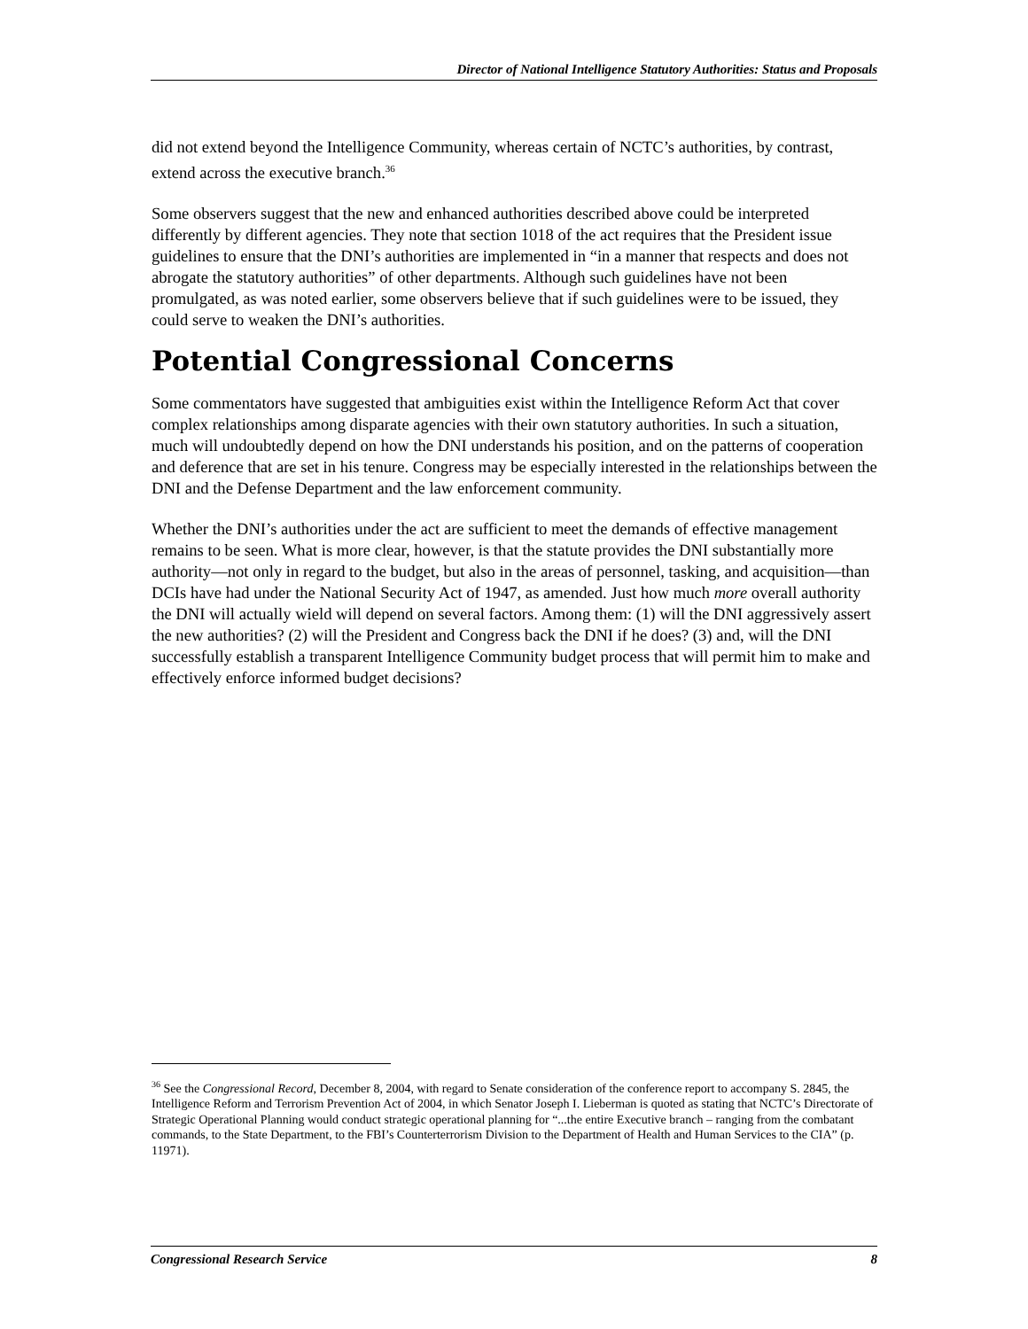Director of National Intelligence Statutory Authorities: Status and Proposals
did not extend beyond the Intelligence Community, whereas certain of NCTC’s authorities, by contrast, extend across the executive branch.<sup>36</sup>
Some observers suggest that the new and enhanced authorities described above could be interpreted differently by different agencies. They note that section 1018 of the act requires that the President issue guidelines to ensure that the DNI’s authorities are implemented in “in a manner that respects and does not abrogate the statutory authorities” of other departments. Although such guidelines have not been promulgated, as was noted earlier, some observers believe that if such guidelines were to be issued, they could serve to weaken the DNI’s authorities.
Potential Congressional Concerns
Some commentators have suggested that ambiguities exist within the Intelligence Reform Act that cover complex relationships among disparate agencies with their own statutory authorities. In such a situation, much will undoubtedly depend on how the DNI understands his position, and on the patterns of cooperation and deference that are set in his tenure. Congress may be especially interested in the relationships between the DNI and the Defense Department and the law enforcement community.
Whether the DNI’s authorities under the act are sufficient to meet the demands of effective management remains to be seen. What is more clear, however, is that the statute provides the DNI substantially more authority—not only in regard to the budget, but also in the areas of personnel, tasking, and acquisition—than DCIs have had under the National Security Act of 1947, as amended. Just how much more overall authority the DNI will actually wield will depend on several factors. Among them: (1) will the DNI aggressively assert the new authorities? (2) will the President and Congress back the DNI if he does? (3) and, will the DNI successfully establish a transparent Intelligence Community budget process that will permit him to make and effectively enforce informed budget decisions?
<sup>36</sup> See the Congressional Record, December 8, 2004, with regard to Senate consideration of the conference report to accompany S. 2845, the Intelligence Reform and Terrorism Prevention Act of 2004, in which Senator Joseph I. Lieberman is quoted as stating that NCTC’s Directorate of Strategic Operational Planning would conduct strategic operational planning for “...the entire Executive branch – ranging from the combatant commands, to the State Department, to the FBI’s Counterterrorism Division to the Department of Health and Human Services to the CIA” (p. 11971).
Congressional Research Service 8